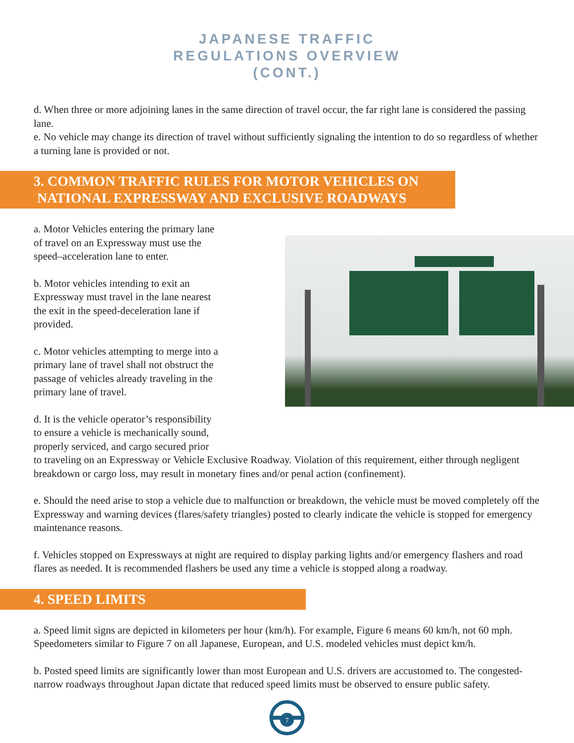JAPANESE TRAFFIC
REGULATIONS OVERVIEW
(CONT.)
d. When three or more adjoining lanes in the same direction of travel occur, the far right lane is considered the passing lane.
e. No vehicle may change its direction of travel without sufficiently signaling the intention to do so regardless of whether a turning lane is provided or not.
3. COMMON TRAFFIC RULES FOR MOTOR VEHICLES ON
NATIONAL EXPRESSWAY AND EXCLUSIVE ROADWAYS
a. Motor Vehicles entering the primary lane
of travel on an Expressway must use the
speed–acceleration lane to enter.
b. Motor vehicles intending to exit an
Expressway must travel in the lane nearest
the exit in the speed-deceleration lane if
provided.
c. Motor vehicles attempting to merge into a
primary lane of travel shall not obstruct the
passage of vehicles already traveling in the
primary lane of travel.
d. It is the vehicle operator’s responsibility
to ensure a vehicle is mechanically sound,
properly serviced, and cargo secured prior
to traveling on an Expressway or Vehicle Exclusive Roadway. Violation of this requirement, either through negligent breakdown or cargo loss, may result in monetary fines and/or penal action (confinement).
e. Should the need arise to stop a vehicle due to malfunction or breakdown, the vehicle must be moved completely off the Expressway and warning devices (flares/safety triangles) posted to clearly indicate the vehicle is stopped for emergency maintenance reasons.
f. Vehicles stopped on Expressways at night are required to display parking lights and/or emergency flashers and road flares as needed. It is recommended flashers be used any time a vehicle is stopped along a roadway.
4. SPEED LIMITS
a. Speed limit signs are depicted in kilometers per hour (km/h). For example, Figure 6 means 60 km/h, not 60 mph. Speedometers similar to Figure 7 on all Japanese, European, and U.S. modeled vehicles must depict km/h.
b. Posted speed limits are significantly lower than most European and U.S. drivers are accustomed to. The congested-narrow roadways throughout Japan dictate that reduced speed limits must be observed to ensure public safety.
7